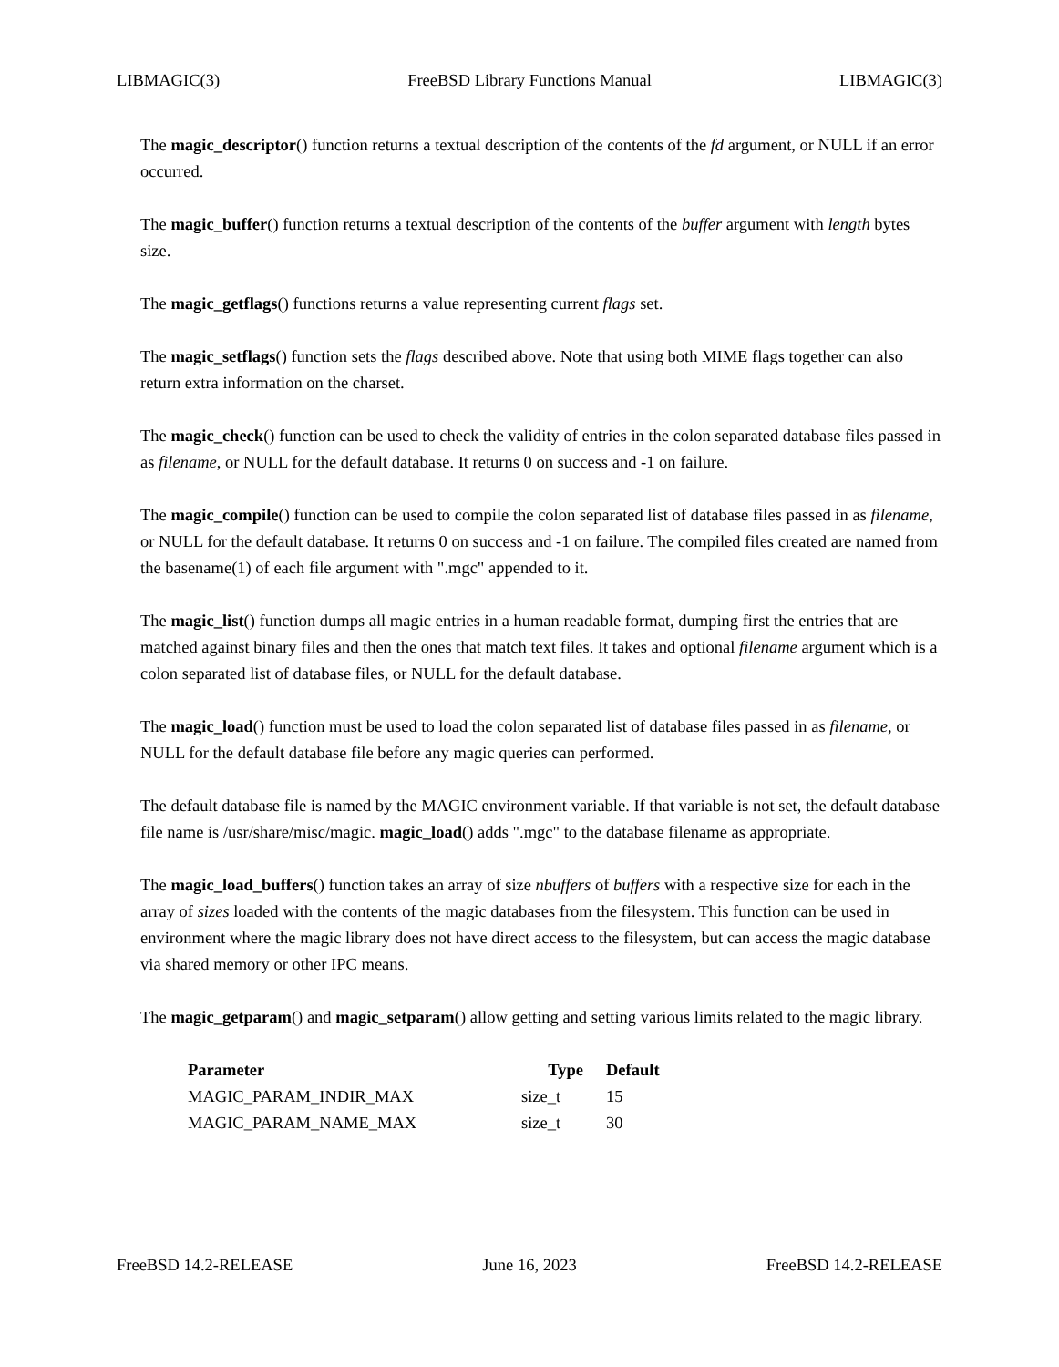LIBMAGIC(3) FreeBSD Library Functions Manual LIBMAGIC(3)
The magic_descriptor() function returns a textual description of the contents of the fd argument, or NULL if an error occurred.
The magic_buffer() function returns a textual description of the contents of the buffer argument with length bytes size.
The magic_getflags() functions returns a value representing current flags set.
The magic_setflags() function sets the flags described above. Note that using both MIME flags together can also return extra information on the charset.
The magic_check() function can be used to check the validity of entries in the colon separated database files passed in as filename, or NULL for the default database. It returns 0 on success and -1 on failure.
The magic_compile() function can be used to compile the colon separated list of database files passed in as filename, or NULL for the default database. It returns 0 on success and -1 on failure. The compiled files created are named from the basename(1) of each file argument with ".mgc" appended to it.
The magic_list() function dumps all magic entries in a human readable format, dumping first the entries that are matched against binary files and then the ones that match text files. It takes and optional filename argument which is a colon separated list of database files, or NULL for the default database.
The magic_load() function must be used to load the colon separated list of database files passed in as filename, or NULL for the default database file before any magic queries can performed.
The default database file is named by the MAGIC environment variable. If that variable is not set, the default database file name is /usr/share/misc/magic. magic_load() adds ".mgc" to the database filename as appropriate.
The magic_load_buffers() function takes an array of size nbuffers of buffers with a respective size for each in the array of sizes loaded with the contents of the magic databases from the filesystem. This function can be used in environment where the magic library does not have direct access to the filesystem, but can access the magic database via shared memory or other IPC means.
The magic_getparam() and magic_setparam() allow getting and setting various limits related to the magic library.
| Parameter | Type | Default |
| --- | --- | --- |
| MAGIC_PARAM_INDIR_MAX | size_t | 15 |
| MAGIC_PARAM_NAME_MAX | size_t | 30 |
FreeBSD 14.2-RELEASE June 16, 2023 FreeBSD 14.2-RELEASE